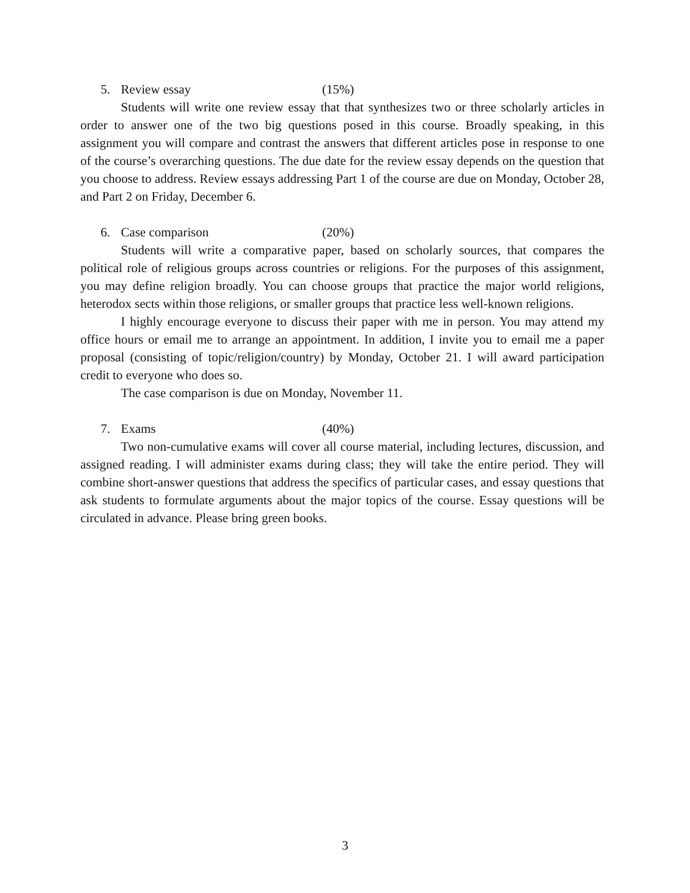5. Review essay (15%)
Students will write one review essay that that synthesizes two or three scholarly articles in order to answer one of the two big questions posed in this course. Broadly speaking, in this assignment you will compare and contrast the answers that different articles pose in response to one of the course’s overarching questions. The due date for the review essay depends on the question that you choose to address. Review essays addressing Part 1 of the course are due on Monday, October 28, and Part 2 on Friday, December 6.
6. Case comparison (20%)
Students will write a comparative paper, based on scholarly sources, that compares the political role of religious groups across countries or religions. For the purposes of this assignment, you may define religion broadly. You can choose groups that practice the major world religions, heterodox sects within those religions, or smaller groups that practice less well-known religions.
I highly encourage everyone to discuss their paper with me in person. You may attend my office hours or email me to arrange an appointment. In addition, I invite you to email me a paper proposal (consisting of topic/religion/country) by Monday, October 21. I will award participation credit to everyone who does so.
The case comparison is due on Monday, November 11.
7. Exams (40%)
Two non-cumulative exams will cover all course material, including lectures, discussion, and assigned reading. I will administer exams during class; they will take the entire period. They will combine short-answer questions that address the specifics of particular cases, and essay questions that ask students to formulate arguments about the major topics of the course. Essay questions will be circulated in advance. Please bring green books.
3